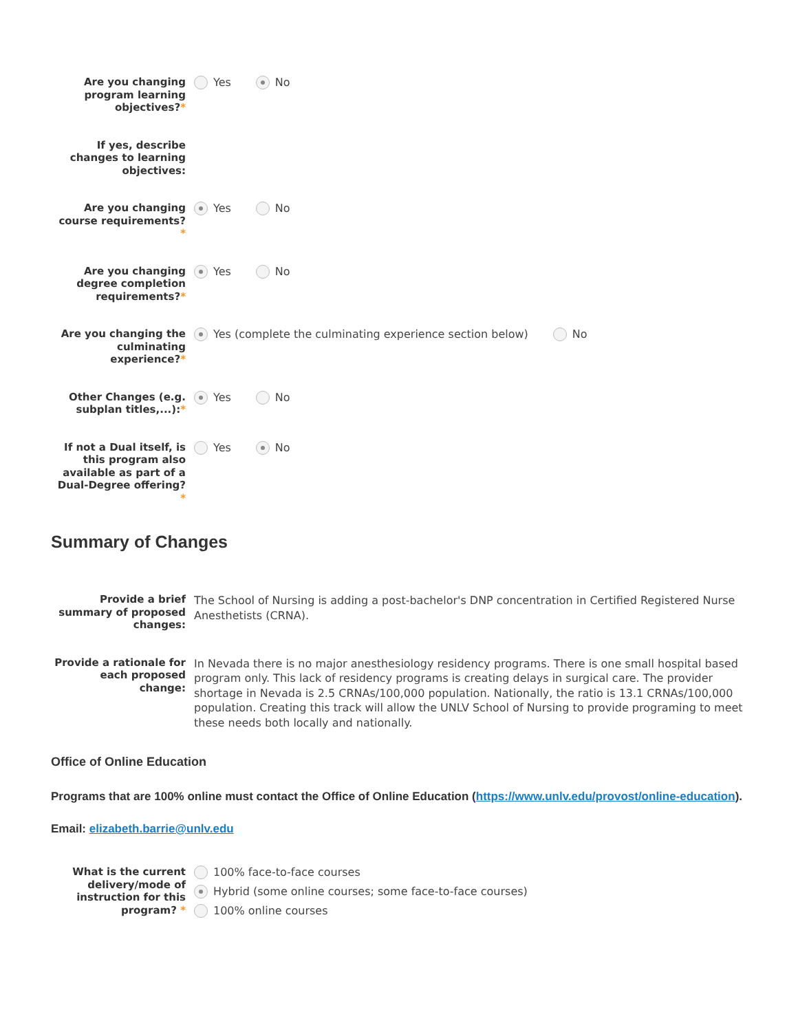Are you changing program learning objectives?*
Yes No
If yes, describe changes to learning objectives:
Are you changing course requirements?
*
Yes No
Are you changing degree completion requirements?*
Yes No
Are you changing the culminating experience?*
Yes (complete the culminating experience section below)
No
Other Changes (e.g. subplan titles,...):*
Yes No
If not a Dual itself, is this program also available as part of a Dual-Degree offering?
*
Yes No
Summary of Changes
Provide a brief summary of proposed changes:
The School of Nursing is adding a post-bachelor's DNP concentration in Certified Registered Nurse Anesthetists (CRNA).
Provide a rationale for each proposed change:
In Nevada there is no major anesthesiology residency programs. There is one small hospital based program only. This lack of residency programs is creating delays in surgical care. The provider shortage in Nevada is 2.5 CRNAs/100,000 population. Nationally, the ratio is 13.1 CRNAs/100,000 population. Creating this track will allow the UNLV School of Nursing to provide programing to meet these needs both locally and nationally.
Office of Online Education
Programs that are 100% online must contact the Office of Online Education (https://www.unlv.edu/provost/online-education).
Email: elizabeth.barrie@unlv.edu
What is the current delivery/mode of instruction for this program? *
100% face-to-face courses
Hybrid (some online courses; some face-to-face courses)
100% online courses